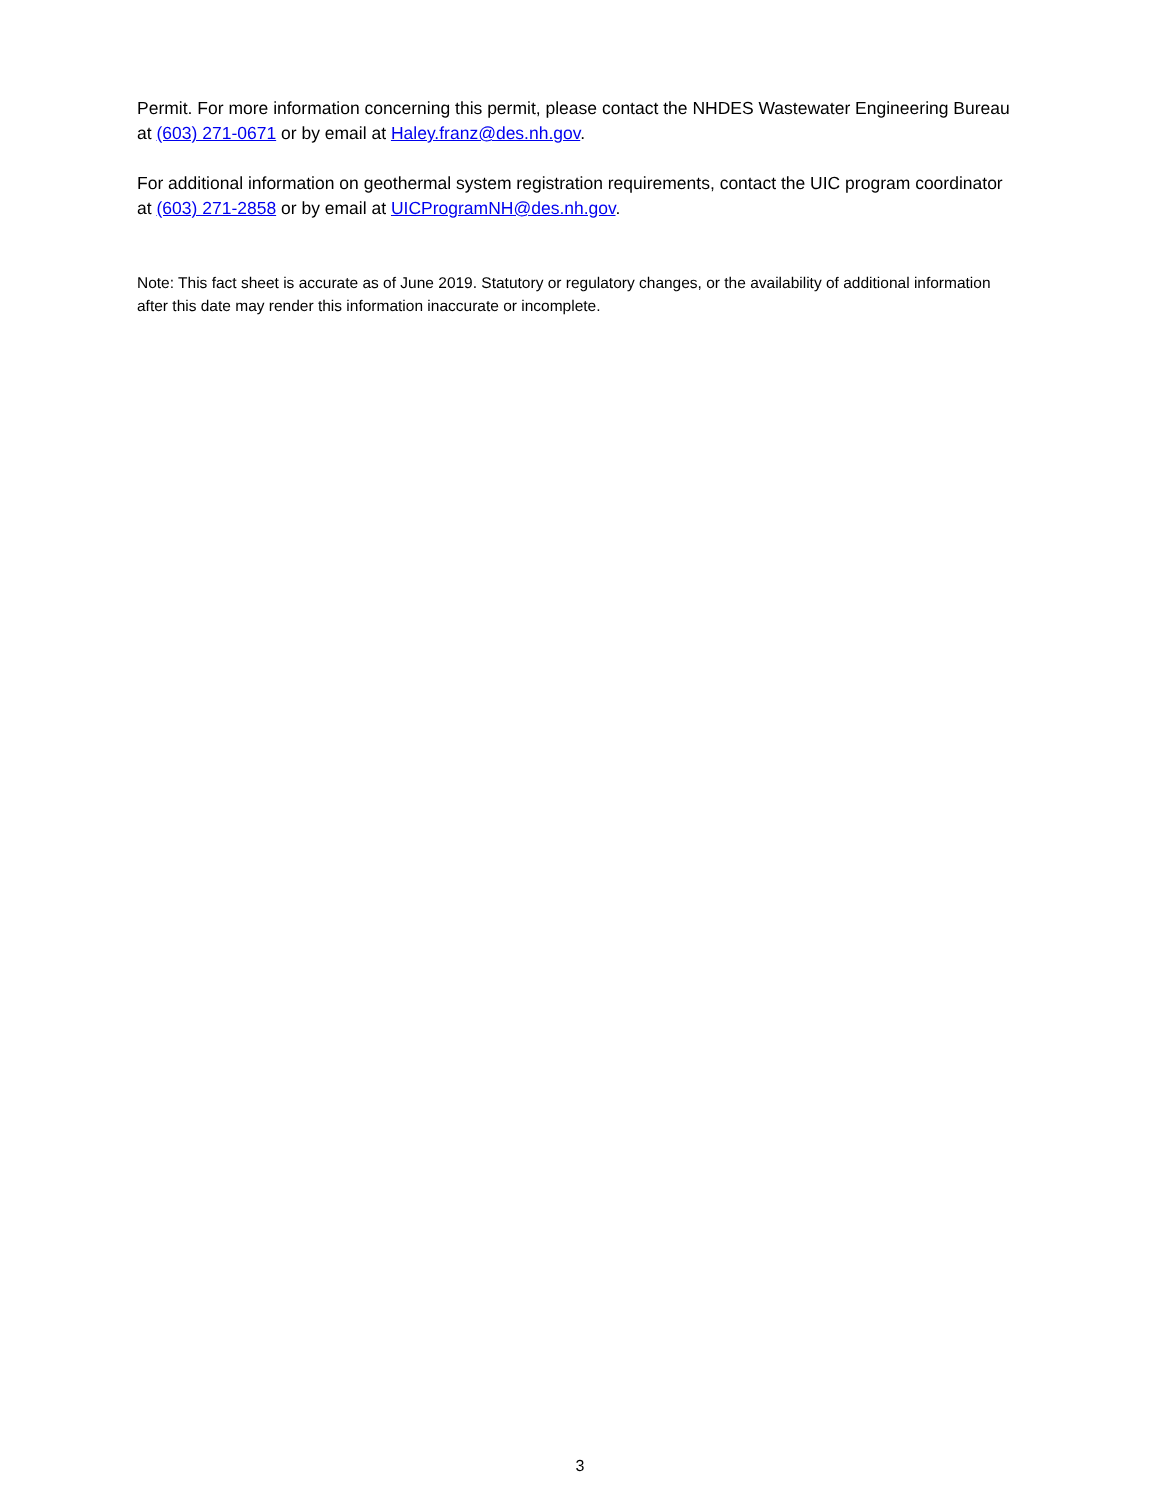Permit. For more information concerning this permit, please contact the NHDES Wastewater Engineering Bureau at (603) 271-0671 or by email at Haley.franz@des.nh.gov.
For additional information on geothermal system registration requirements, contact the UIC program coordinator at (603) 271-2858 or by email at UICProgramNH@des.nh.gov.
Note: This fact sheet is accurate as of June 2019. Statutory or regulatory changes, or the availability of additional information after this date may render this information inaccurate or incomplete.
3